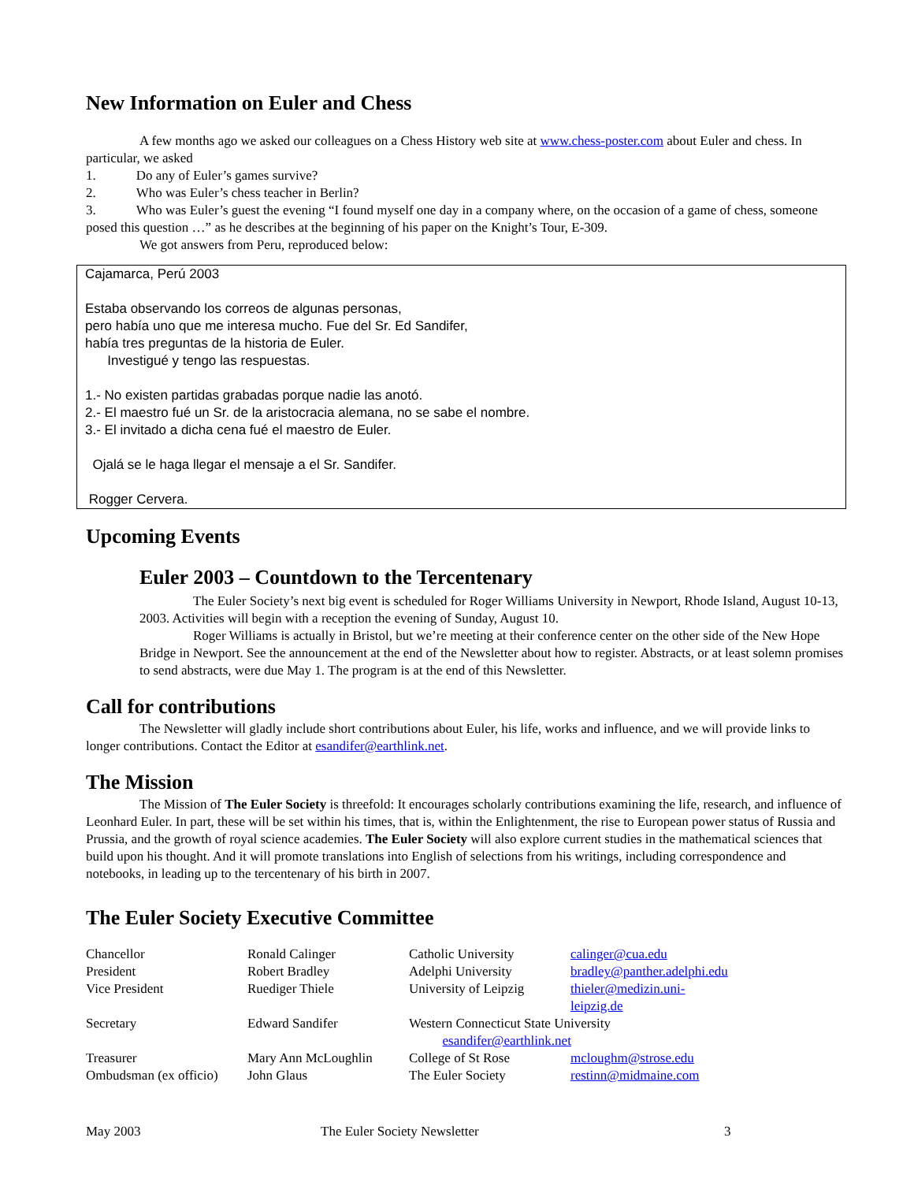New Information on Euler and Chess
A few months ago we asked our colleagues on a Chess History web site at www.chess-poster.com about Euler and chess. In particular, we asked
1. Do any of Euler’s games survive?
2. Who was Euler’s chess teacher in Berlin?
3. Who was Euler’s guest the evening “I found myself one day in a company where, on the occasion of a game of chess, someone posed this question …” as he describes at the beginning of his paper on the Knight’s Tour, E-309.
We got answers from Peru, reproduced below:
Cajamarca, Perú 2003
Estaba observando los correos de algunas personas,
pero había uno que me interesa mucho. Fue del Sr. Ed Sandifer,
había tres preguntas de la historia de Euler.
Investigué y tengo las respuestas.
1.- No existen partidas grabadas porque nadie las anotó.
2.- El maestro fué un Sr. de la aristocracia alemana, no se sabe el nombre.
3.- El invitado a dicha cena fué el maestro de Euler.
Ojalá se le haga llegar el mensaje a el Sr. Sandifer.
Rogger Cervera.
Upcoming Events
Euler 2003 – Countdown to the Tercentenary
The Euler Society’s next big event is scheduled for Roger Williams University in Newport, Rhode Island, August 10-13, 2003. Activities will begin with a reception the evening of Sunday, August 10.
Roger Williams is actually in Bristol, but we’re meeting at their conference center on the other side of the New Hope Bridge in Newport. See the announcement at the end of the Newsletter about how to register. Abstracts, or at least solemn promises to send abstracts, were due May 1. The program is at the end of this Newsletter.
Call for contributions
The Newsletter will gladly include short contributions about Euler, his life, works and influence, and we will provide links to longer contributions. Contact the Editor at esandifer@earthlink.net.
The Mission
The Mission of The Euler Society is threefold: It encourages scholarly contributions examining the life, research, and influence of Leonhard Euler. In part, these will be set within his times, that is, within the Enlightenment, the rise to European power status of Russia and Prussia, and the growth of royal science academies. The Euler Society will also explore current studies in the mathematical sciences that build upon his thought. And it will promote translations into English of selections from his writings, including correspondence and notebooks, in leading up to the tercentenary of his birth in 2007.
The Euler Society Executive Committee
| Chancellor | Ronald Calinger | Catholic University | calinger@cua.edu |
| President | Robert Bradley | Adelphi University | bradley@panther.adelphi.edu |
| Vice President | Ruediger Thiele | University of Leipzig | thieler@medizin.uni-leipzig.de |
| Secretary | Edward Sandifer | Western Connecticut State University esandifer@earthlink.net | |
| Treasurer | Mary Ann McLoughlin | College of St Rose | mcloughm@strose.edu |
| Ombudsman (ex officio) | John Glaus | The Euler Society | restinn@midmaine.com |
May 2003 The Euler Society Newsletter 3